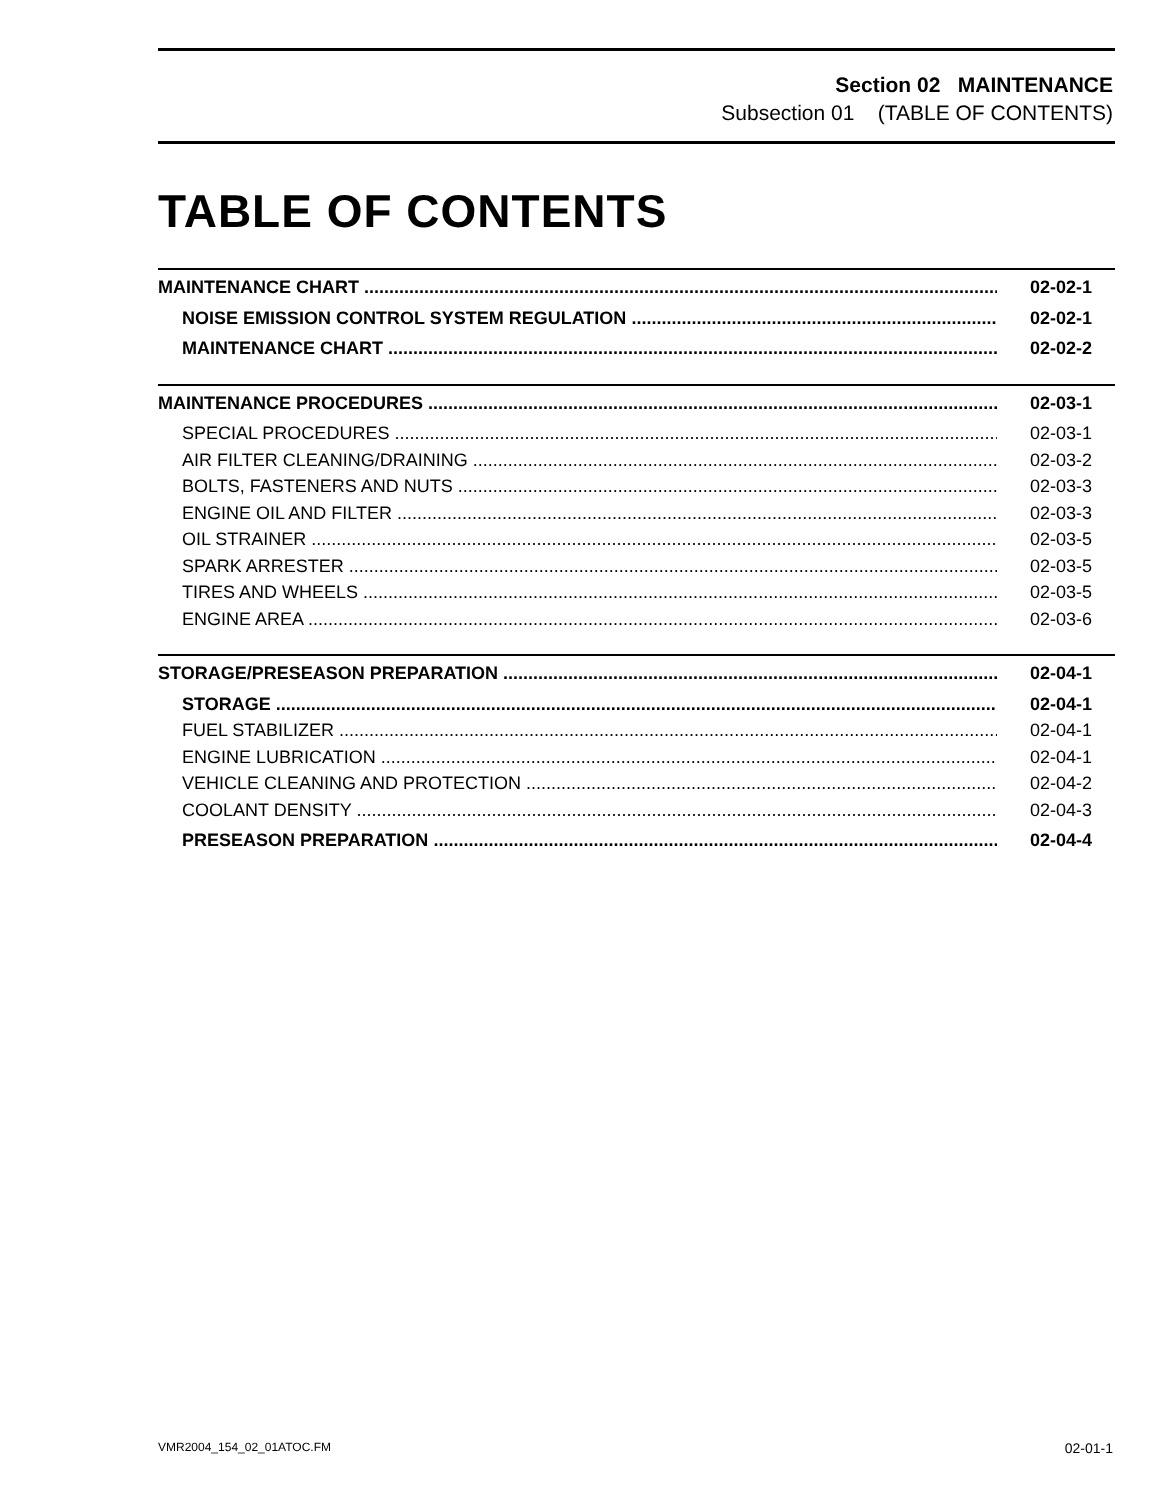Section 02 MAINTENANCE
Subsection 01 (TABLE OF CONTENTS)
TABLE OF CONTENTS
MAINTENANCE CHART 02-02-1
NOISE EMISSION CONTROL SYSTEM REGULATION 02-02-1
MAINTENANCE CHART 02-02-2
MAINTENANCE PROCEDURES 02-03-1
SPECIAL PROCEDURES 02-03-1
AIR FILTER CLEANING/DRAINING 02-03-2
BOLTS, FASTENERS AND NUTS 02-03-3
ENGINE OIL AND FILTER 02-03-3
OIL STRAINER 02-03-5
SPARK ARRESTER 02-03-5
TIRES AND WHEELS 02-03-5
ENGINE AREA 02-03-6
STORAGE/PRESEASON PREPARATION 02-04-1
STORAGE 02-04-1
FUEL STABILIZER 02-04-1
ENGINE LUBRICATION 02-04-1
VEHICLE CLEANING AND PROTECTION 02-04-2
COOLANT DENSITY 02-04-3
PRESEASON PREPARATION 02-04-4
VMR2004_154_02_01ATOC.FM 02-01-1